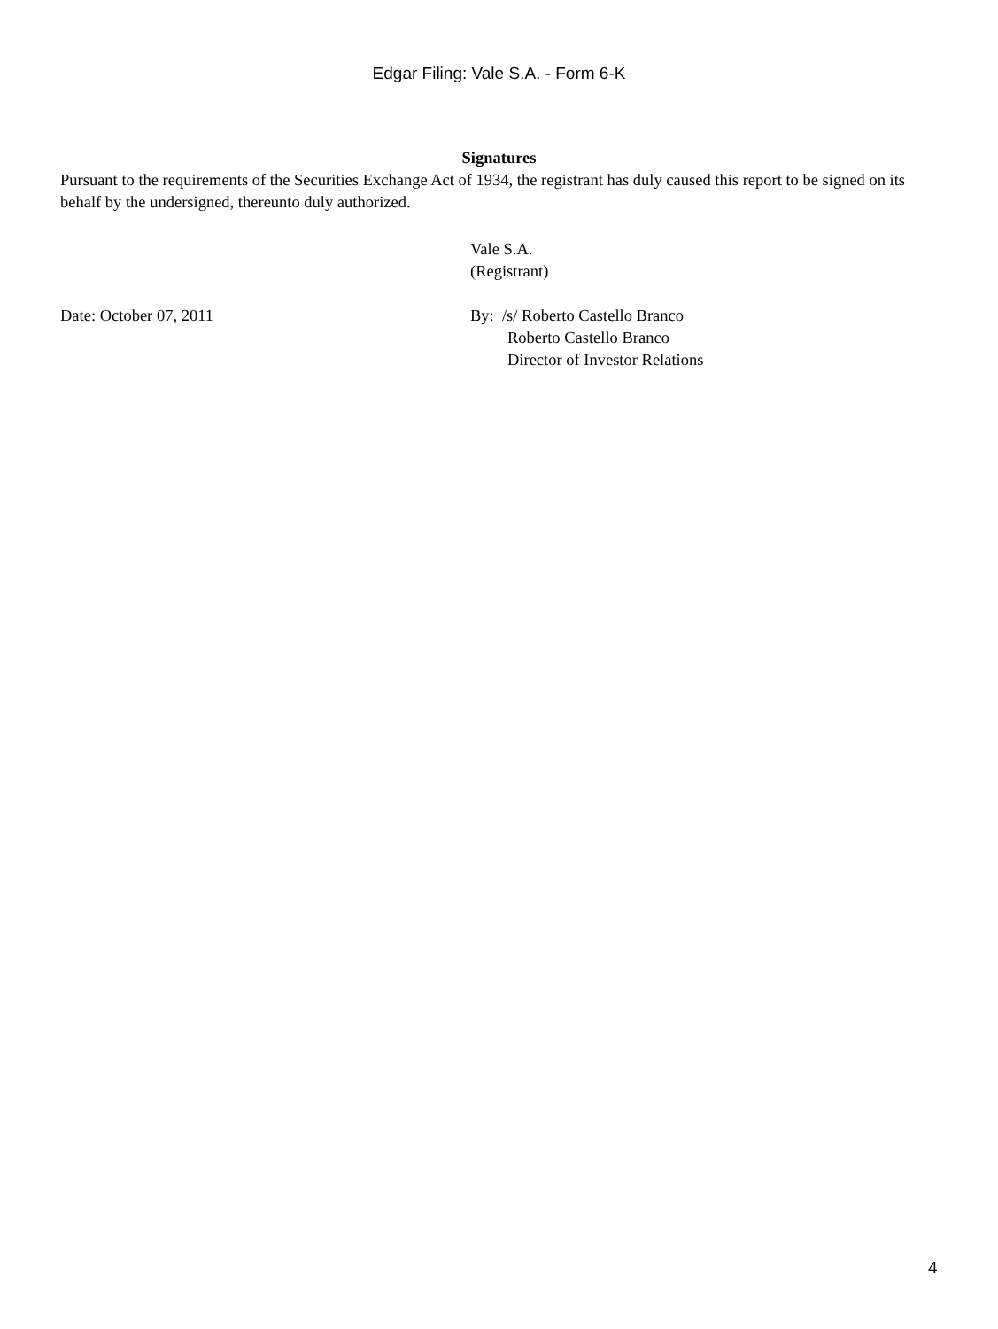Edgar Filing: Vale S.A. - Form 6-K
Signatures
Pursuant to the requirements of the Securities Exchange Act of 1934, the registrant has duly caused this report to be signed on its behalf by the undersigned, thereunto duly authorized.
Vale S.A.
(Registrant)
Date: October 07, 2011 By: /s/ Roberto Castello Branco
Roberto Castello Branco
Director of Investor Relations
4